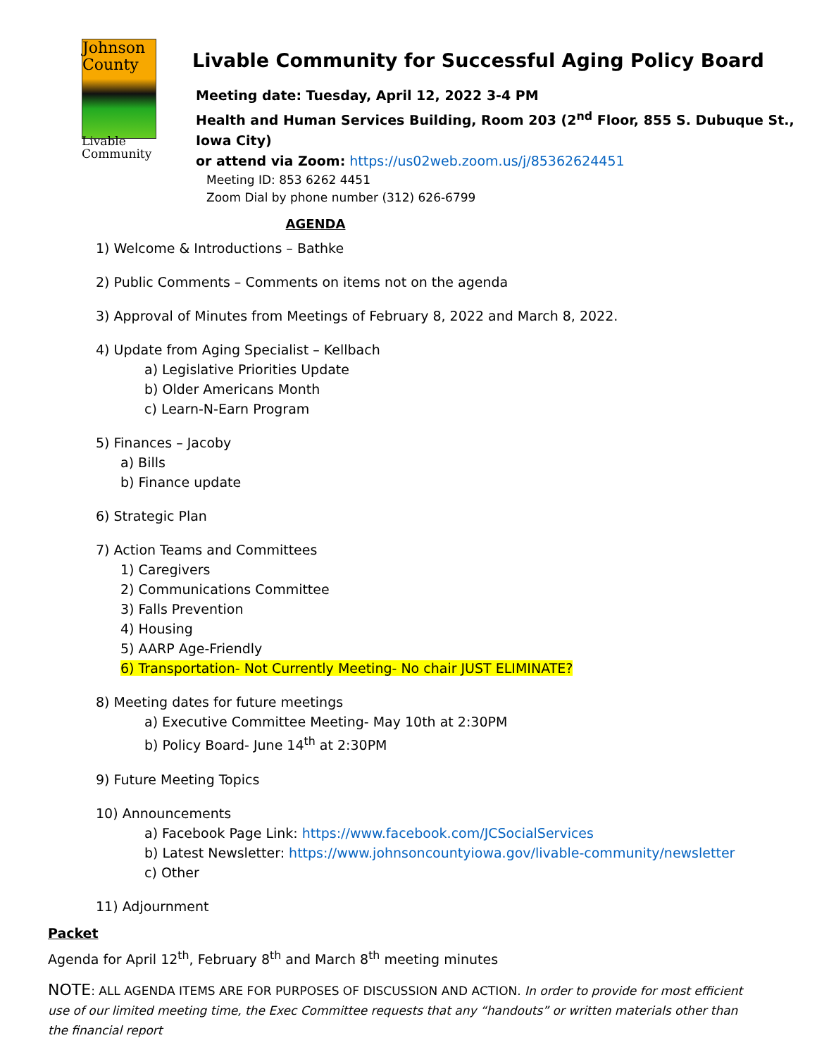Johnson County
Livable
Community
Livable Community for Successful Aging Policy Board
Meeting date: Tuesday, April 12, 2022 3-4 PM
Health and Human Services Building, Room 203 (2<sup>nd</sup> Floor, 855 S. Dubuque St., Iowa City)
or attend via Zoom: https://us02web.zoom.us/j/85362624451
Meeting ID: 853 6262 4451
Zoom Dial by phone number (312) 626-6799
AGENDA
1) Welcome & Introductions – Bathke
2) Public Comments – Comments on items not on the agenda
3) Approval of Minutes from Meetings of February 8, 2022 and March 8, 2022.
4) Update from Aging Specialist – Kellbach
a) Legislative Priorities Update
b) Older Americans Month
c) Learn-N-Earn Program
5) Finances – Jacoby
a) Bills
b) Finance update
6) Strategic Plan
7) Action Teams and Committees
1) Caregivers
2) Communications Committee
3) Falls Prevention
4) Housing
5) AARP Age-Friendly
6) Transportation- Not Currently Meeting- No chair JUST ELIMINATE?
8) Meeting dates for future meetings
a) Executive Committee Meeting- May 10th at 2:30PM
b) Policy Board- June 14<sup>th</sup> at 2:30PM
9) Future Meeting Topics
10) Announcements
a) Facebook Page Link: https://www.facebook.com/JCSocialServices
b) Latest Newsletter: https://www.johnsoncountyiowa.gov/livable-community/newsletter
c) Other
11) Adjournment
Packet
Agenda for April 12<sup>th</sup>, February 8<sup>th</sup> and March 8<sup>th</sup> meeting minutes
NOTE: ALL AGENDA ITEMS ARE FOR PURPOSES OF DISCUSSION AND ACTION. In order to provide for most efficient use of our limited meeting time, the Exec Committee requests that any “handouts” or written materials other than the financial report